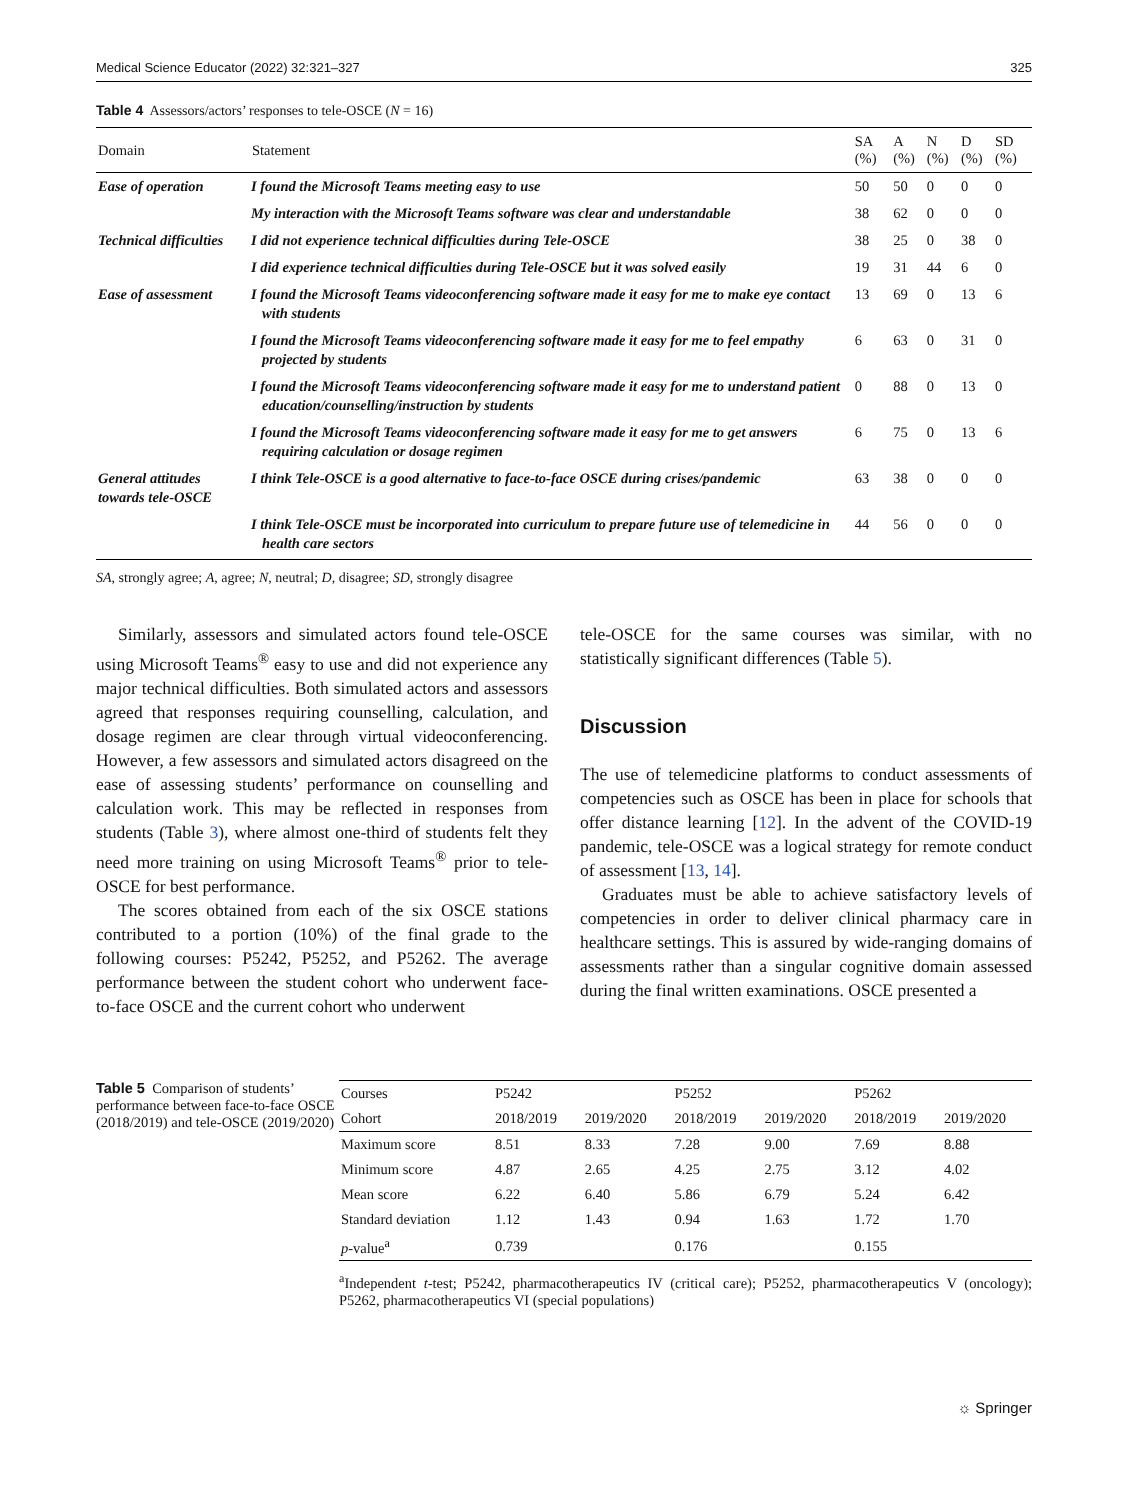Medical Science Educator (2022) 32:321–327 325
Table 4 Assessors/actors’ responses to tele-OSCE (N = 16)
| Domain | Statement | SA (%) | A (%) | N (%) | D (%) | SD (%) |
| --- | --- | --- | --- | --- | --- | --- |
| Ease of operation | I found the Microsoft Teams meeting easy to use | 50 | 50 | 0 | 0 | 0 |
| | My interaction with the Microsoft Teams software was clear and understandable | 38 | 62 | 0 | 0 | 0 |
| Technical difficulties | I did not experience technical difficulties during Tele-OSCE | 38 | 25 | 0 | 38 | 0 |
| | I did experience technical difficulties during Tele-OSCE but it was solved easily | 19 | 31 | 44 | 6 | 0 |
| Ease of assessment | I found the Microsoft Teams videoconferencing software made it easy for me to make eye contact with students | 13 | 69 | 0 | 13 | 6 |
| | I found the Microsoft Teams videoconferencing software made it easy for me to feel empathy projected by students | 6 | 63 | 0 | 31 | 0 |
| | I found the Microsoft Teams videoconferencing software made it easy for me to understand patient education/counselling/instruction by students | 0 | 88 | 0 | 13 | 0 |
| | I found the Microsoft Teams videoconferencing software made it easy for me to get answers requiring calculation or dosage regimen | 6 | 75 | 0 | 13 | 6 |
| General attitudes towards tele-OSCE | I think Tele-OSCE is a good alternative to face-to-face OSCE during crises/pandemic | 63 | 38 | 0 | 0 | 0 |
| | I think Tele-OSCE must be incorporated into curriculum to prepare future use of telemedicine in health care sectors | 44 | 56 | 0 | 0 | 0 |
SA, strongly agree; A, agree; N, neutral; D, disagree; SD, strongly disagree
Similarly, assessors and simulated actors found tele-OSCE using Microsoft Teams<sup>®</sup> easy to use and did not experience any major technical difficulties. Both simulated actors and assessors agreed that responses requiring counselling, calculation, and dosage regimen are clear through virtual videoconferencing. However, a few assessors and simulated actors disagreed on the ease of assessing students’ performance on counselling and calculation work. This may be reflected in responses from students (Table 3), where almost one-third of students felt they need more training on using Microsoft Teams<sup>®</sup> prior to tele-OSCE for best performance.
The scores obtained from each of the six OSCE stations contributed to a portion (10%) of the final grade to the following courses: P5242, P5252, and P5262. The average performance between the student cohort who underwent face-to-face OSCE and the current cohort who underwent
tele-OSCE for the same courses was similar, with no statistically significant differences (Table 5).
Discussion
The use of telemedicine platforms to conduct assessments of competencies such as OSCE has been in place for schools that offer distance learning [12]. In the advent of the COVID-19 pandemic, tele-OSCE was a logical strategy for remote conduct of assessment [13, 14].
Graduates must be able to achieve satisfactory levels of competencies in order to deliver clinical pharmacy care in healthcare settings. This is assured by wide-ranging domains of assessments rather than a singular cognitive domain assessed during the final written examinations. OSCE presented a
Table 5 Comparison of students’ performance between face-to-face OSCE (2018/2019) and tele-OSCE (2019/2020)
| Courses | P5242 | | P5252 | | P5262 | |
| Cohort | 2018/2019 | 2019/2020 | 2018/2019 | 2019/2020 | 2018/2019 | 2019/2020 |
| Maximum score | 8.51 | 8.33 | 7.28 | 9.00 | 7.69 | 8.88 |
| Minimum score | 4.87 | 2.65 | 4.25 | 2.75 | 3.12 | 4.02 |
| Mean score | 6.22 | 6.40 | 5.86 | 6.79 | 5.24 | 6.42 |
| Standard deviation | 1.12 | 1.43 | 0.94 | 1.63 | 1.72 | 1.70 |
| p -value<sup>a</sup> | 0.739 | | 0.176 | | 0.155 | |
<sup>a</sup> Independent t-test; P5242, pharmacotherapeutics IV (critical care); P5252, pharmacotherapeutics V (oncology); P5262, pharmacotherapeutics VI (special populations)
☼ Springer